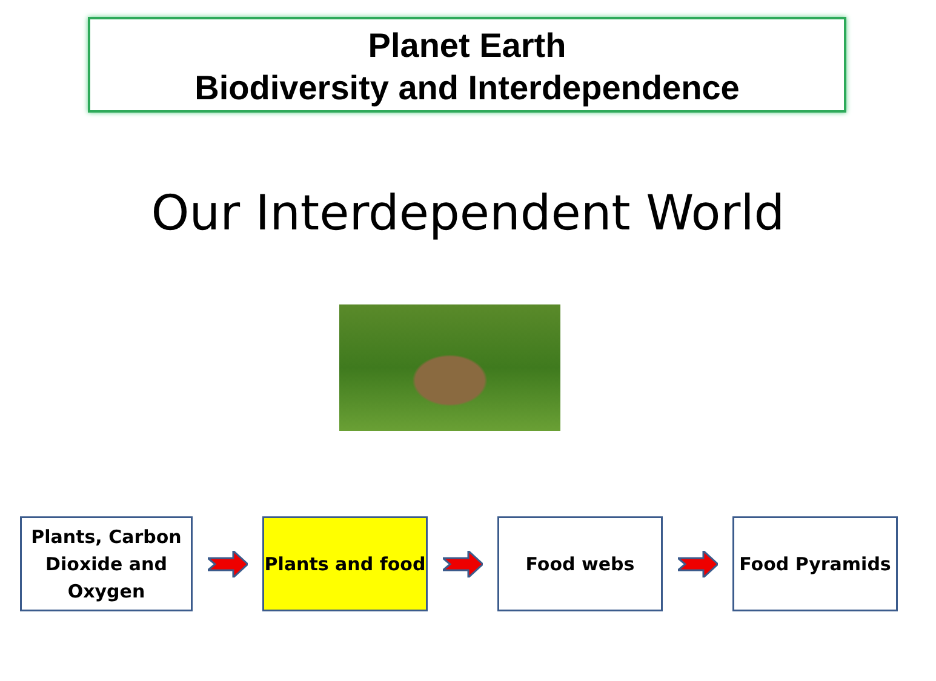Planet Earth
Biodiversity and Interdependence
Our Interdependent World
Plants, Carbon Dioxide and Oxygen
Plants and food Food webs Food Pyramids